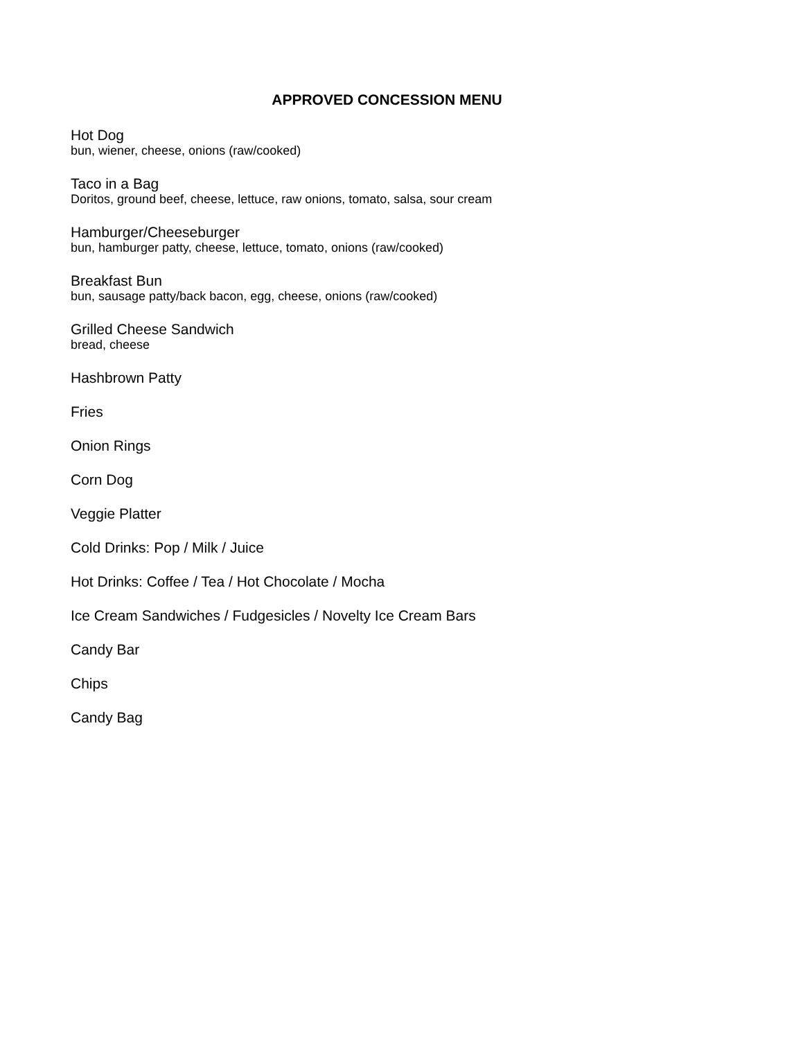APPROVED CONCESSION MENU
Hot Dog
bun, wiener, cheese, onions (raw/cooked)
Taco in a Bag
Doritos, ground beef, cheese, lettuce, raw onions, tomato, salsa, sour cream
Hamburger/Cheeseburger
bun, hamburger patty, cheese, lettuce, tomato, onions (raw/cooked)
Breakfast Bun
bun, sausage patty/back bacon, egg, cheese, onions (raw/cooked)
Grilled Cheese Sandwich
bread, cheese
Hashbrown Patty
Fries
Onion Rings
Corn Dog
Veggie Platter
Cold Drinks: Pop / Milk / Juice
Hot Drinks: Coffee / Tea / Hot Chocolate / Mocha
Ice Cream Sandwiches / Fudgesicles / Novelty Ice Cream Bars
Candy Bar
Chips
Candy Bag